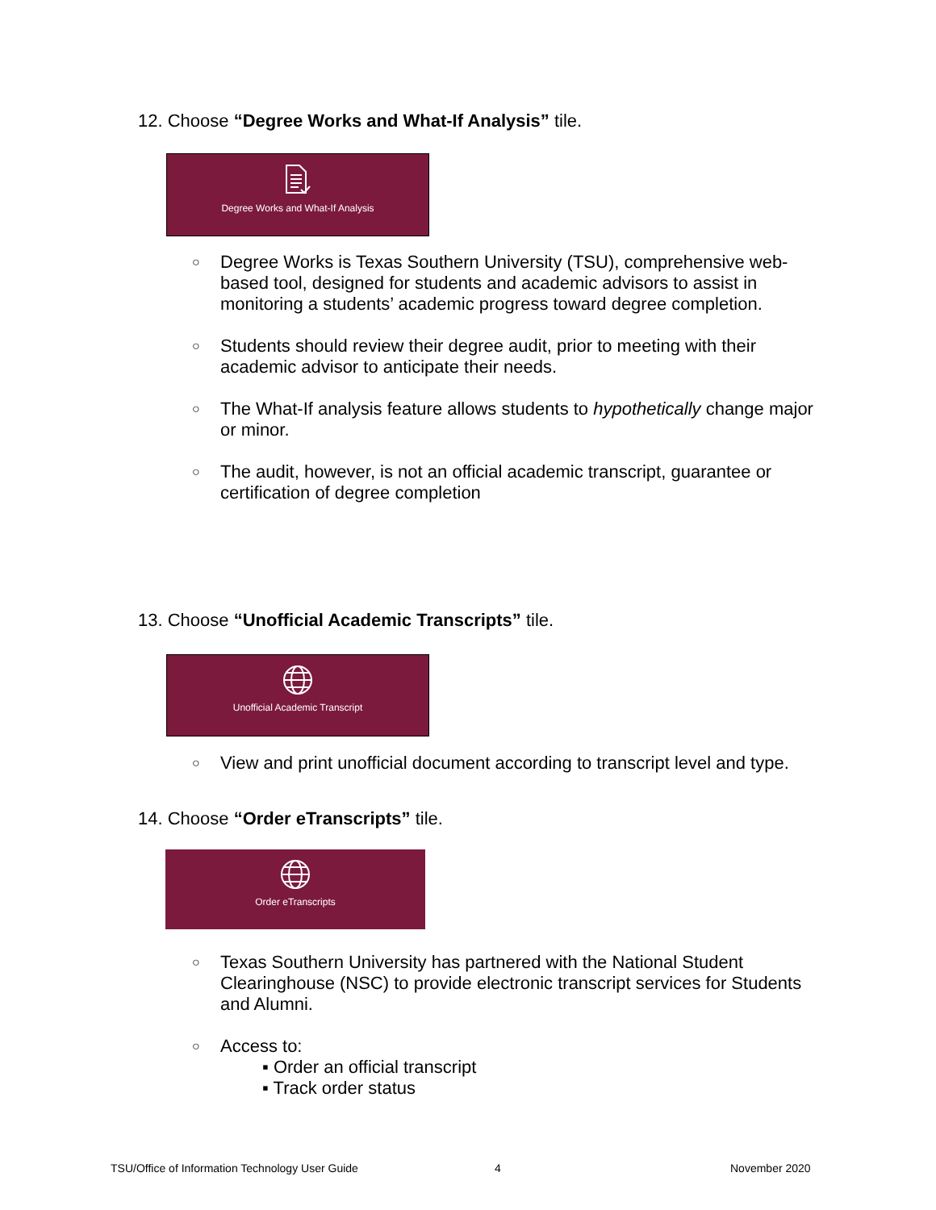12. Choose “Degree Works and What-If Analysis” tile.
Degree Works and What-If Analysis
○ Degree Works is Texas Southern University (TSU), comprehensive web-based tool, designed for students and academic advisors to assist in monitoring a students’ academic progress toward degree completion.
○ Students should review their degree audit, prior to meeting with their academic advisor to anticipate their needs.
○ The What-If analysis feature allows students to hypothetically change major or minor.
○ The audit, however, is not an official academic transcript, guarantee or certification of degree completion
13. Choose “Unofficial Academic Transcripts” tile.
Unofficial Academic Transcript
○ View and print unofficial document according to transcript level and type.
14. Choose “Order eTranscripts” tile.
Order eTranscripts
○ Texas Southern University has partnered with the National Student Clearinghouse (NSC) to provide electronic transcript services for Students and Alumni.
○ Access to:
▪ Order an official transcript
▪ Track order status
TSU/Office of Information Technology User Guide
4 November 2020